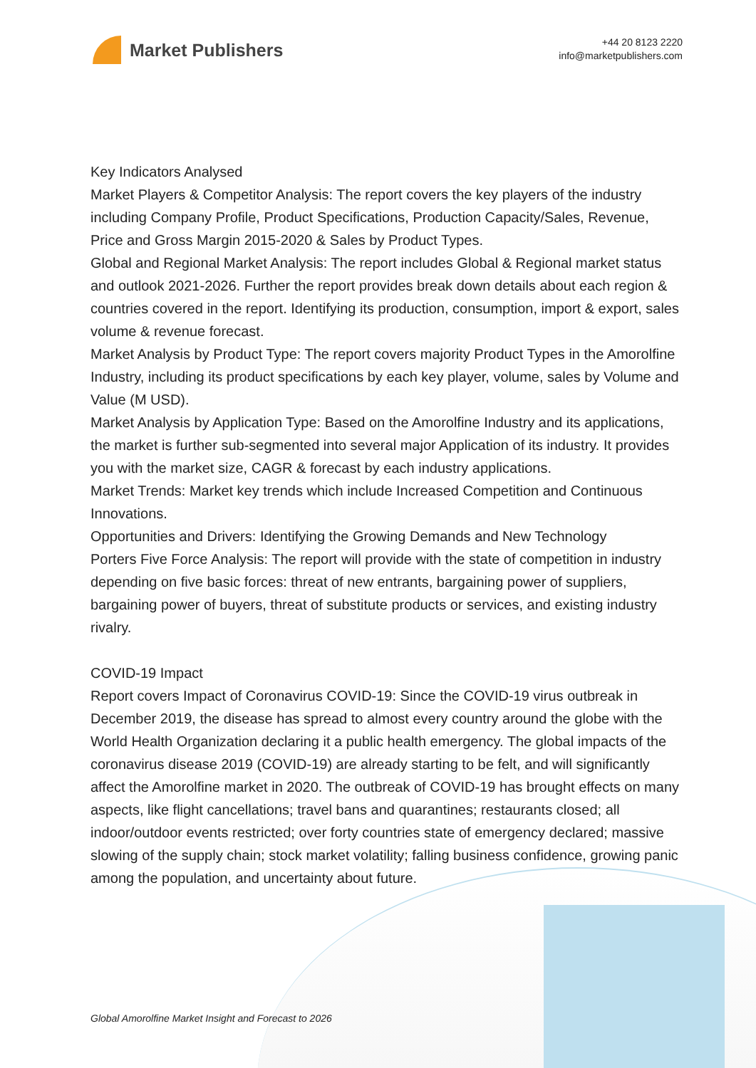Market Publishers
+44 20 8123 2220
info@marketpublishers.com
Key Indicators Analysed
Market Players & Competitor Analysis: The report covers the key players of the industry including Company Profile, Product Specifications, Production Capacity/Sales, Revenue, Price and Gross Margin 2015-2020 & Sales by Product Types.
Global and Regional Market Analysis: The report includes Global & Regional market status and outlook 2021-2026. Further the report provides break down details about each region & countries covered in the report. Identifying its production, consumption, import & export, sales volume & revenue forecast.
Market Analysis by Product Type: The report covers majority Product Types in the Amorolfine Industry, including its product specifications by each key player, volume, sales by Volume and Value (M USD).
Market Analysis by Application Type: Based on the Amorolfine Industry and its applications, the market is further sub-segmented into several major Application of its industry. It provides you with the market size, CAGR & forecast by each industry applications.
Market Trends: Market key trends which include Increased Competition and Continuous Innovations.
Opportunities and Drivers: Identifying the Growing Demands and New Technology
Porters Five Force Analysis: The report will provide with the state of competition in industry depending on five basic forces: threat of new entrants, bargaining power of suppliers, bargaining power of buyers, threat of substitute products or services, and existing industry rivalry.
COVID-19 Impact
Report covers Impact of Coronavirus COVID-19: Since the COVID-19 virus outbreak in December 2019, the disease has spread to almost every country around the globe with the World Health Organization declaring it a public health emergency. The global impacts of the coronavirus disease 2019 (COVID-19) are already starting to be felt, and will significantly affect the Amorolfine market in 2020. The outbreak of COVID-19 has brought effects on many aspects, like flight cancellations; travel bans and quarantines; restaurants closed; all indoor/outdoor events restricted; over forty countries state of emergency declared; massive slowing of the supply chain; stock market volatility; falling business confidence, growing panic among the population, and uncertainty about future.
Global Amorolfine Market Insight and Forecast to 2026